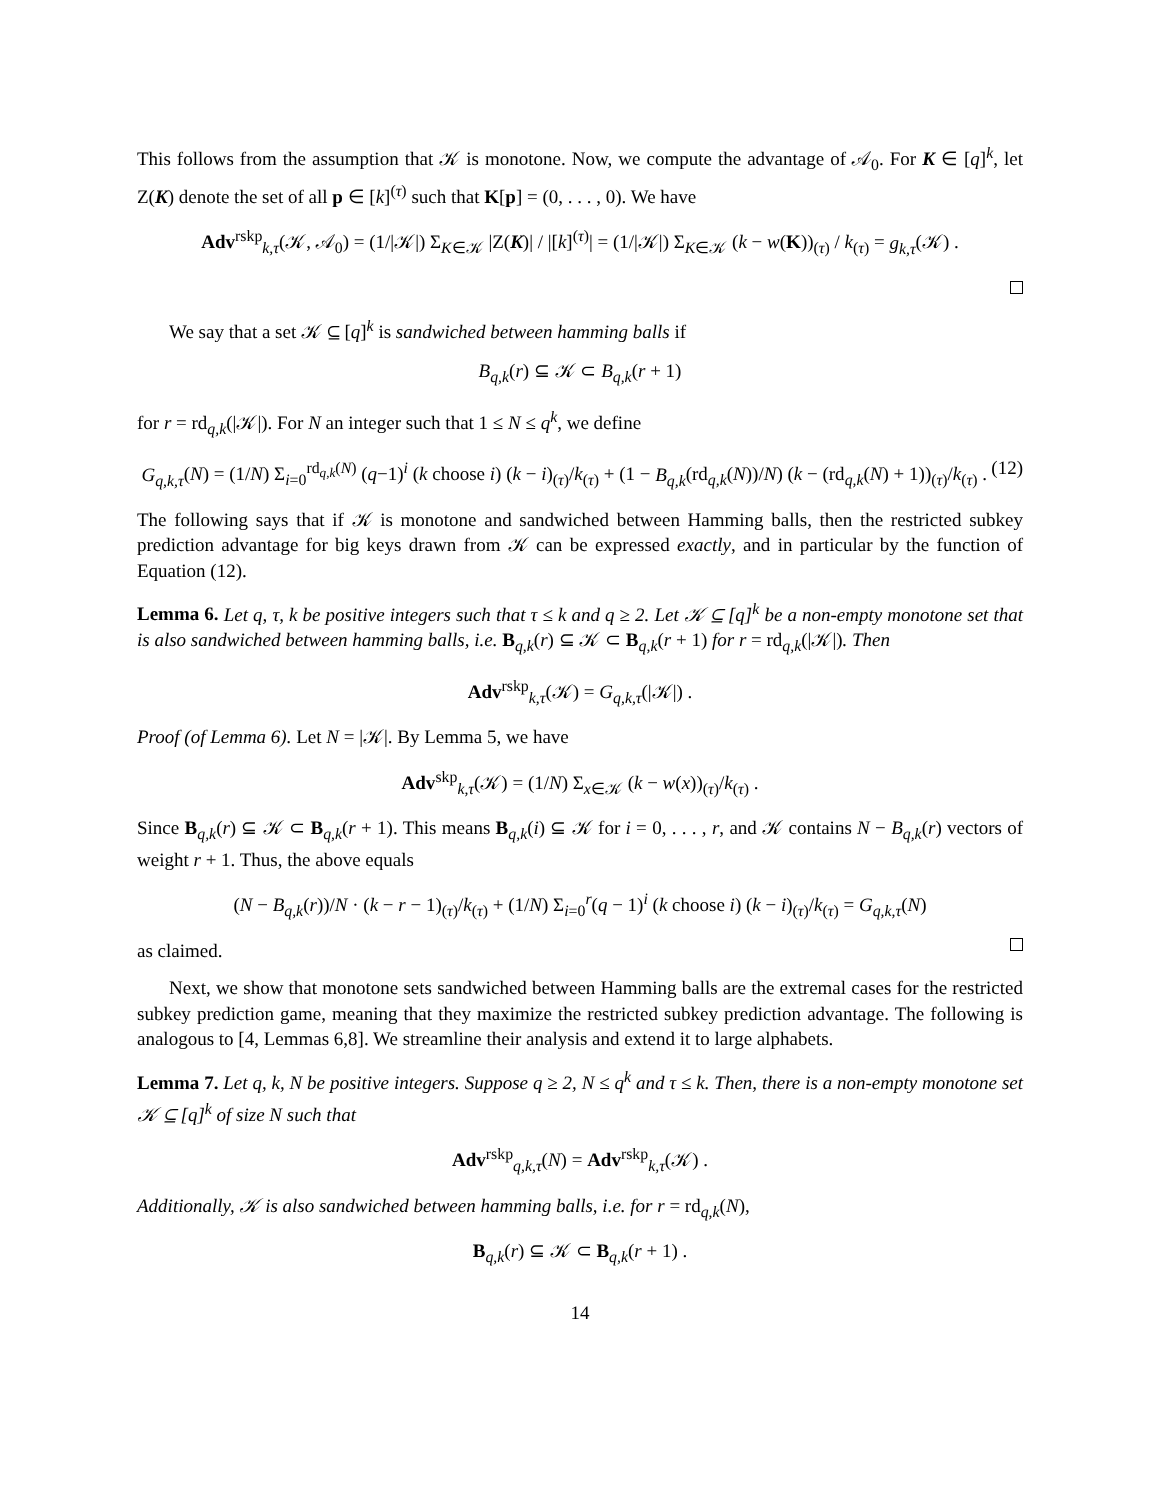This follows from the assumption that 𝒦 is monotone. Now, we compute the advantage of 𝒜<sub>0</sub>. For K ∈ [q]<sup>k</sup>, let Z(K) denote the set of all p ∈ [k]<sup>(τ)</sup> such that K[p] = (0, . . . , 0). We have
Adv<sup>rskp</sup><sub>k,τ</sub>(𝒦, 𝒜<sub>0</sub>) = (1/|𝒦|) Σ<sub>K∈𝒦</sub> |Z(K)| / |[k]<sup>(τ)</sup>| = (1/|𝒦|) Σ<sub>K∈𝒦</sub> (k − w(K))<sub>(τ)</sub> / k<sub>(τ)</sub> = g<sub>k,τ</sub>(𝒦) .
We say that a set 𝒦 ⊆ [q]<sup>k</sup> is sandwiched between hamming balls if
B<sub>q,k</sub>(r) ⊆ 𝒦 ⊂ B<sub>q,k</sub>(r + 1)
for r = rd<sub>q,k</sub>(|𝒦|). For N an integer such that 1 ≤ N ≤ q<sup>k</sup>, we define
(12) G<sub>q,k,τ</sub>(N) = (1/N) Σ<sub>i=0</sub><sup>rd<sub>q,k</sub>(N)</sup> (q−1)<sup>i</sup> (k choose i) (k − i)<sub>(τ)</sub>/k<sub>(τ)</sub> + (1 − B<sub>q,k</sub>(rd<sub>q,k</sub>(N))/N) (k − (rd<sub>q,k</sub>(N) + 1))<sub>(τ)</sub>/k<sub>(τ)</sub> .
The following says that if 𝒦 is monotone and sandwiched between Hamming balls, then the restricted subkey prediction advantage for big keys drawn from 𝒦 can be expressed exactly, and in particular by the function of Equation (12).
Lemma 6. Let q, τ, k be positive integers such that τ ≤ k and q ≥ 2. Let 𝒦 ⊆ [q]<sup>k</sup> be a non-empty monotone set that is also sandwiched between hamming balls, i.e. B<sub>q,k</sub>(r) ⊆ 𝒦 ⊂ B<sub>q,k</sub>(r + 1) for r = rd<sub>q,k</sub>(|𝒦|). Then
Adv<sup>rskp</sup><sub>k,τ</sub>(𝒦) = G<sub>q,k,τ</sub>(|𝒦|) .
Proof (of Lemma 6). Let N = |𝒦|. By Lemma 5, we have
Adv<sup>skp</sup><sub>k,τ</sub>(𝒦) = (1/N) Σ<sub>x∈𝒦</sub> (k − w(x))<sub>(τ)</sub>/k<sub>(τ)</sub> .
Since B<sub>q,k</sub>(r) ⊆ 𝒦 ⊂ B<sub>q,k</sub>(r + 1). This means B<sub>q,k</sub>(i) ⊆ 𝒦 for i = 0, . . . , r, and 𝒦 contains N − B<sub>q,k</sub>(r) vectors of weight r + 1. Thus, the above equals
(N − B<sub>q,k</sub>(r))/N · (k − r − 1)<sub>(τ)</sub>/k<sub>(τ)</sub> + (1/N) Σ<sub>i=0</sub><sup>r</sup>(q − 1)<sup>i</sup> (k choose i) (k − i)<sub>(τ)</sub>/k<sub>(τ)</sub> = G<sub>q,k,τ</sub>(N)
as claimed.
Next, we show that monotone sets sandwiched between Hamming balls are the extremal cases for the restricted subkey prediction game, meaning that they maximize the restricted subkey prediction advantage. The following is analogous to [4, Lemmas 6,8]. We streamline their analysis and extend it to large alphabets.
Lemma 7. Let q, k, N be positive integers. Suppose q ≥ 2, N ≤ q<sup>k</sup> and τ ≤ k. Then, there is a non-empty monotone set 𝒦 ⊆ [q]<sup>k</sup> of size N such that
Adv<sup>rskp</sup><sub>q,k,τ</sub>(N) = Adv<sup>rskp</sup><sub>k,τ</sub>(𝒦) .
Additionally, 𝒦 is also sandwiched between hamming balls, i.e. for r = rd<sub>q,k</sub>(N),
B<sub>q,k</sub>(r) ⊆ 𝒦 ⊂ B<sub>q,k</sub>(r + 1) .
14